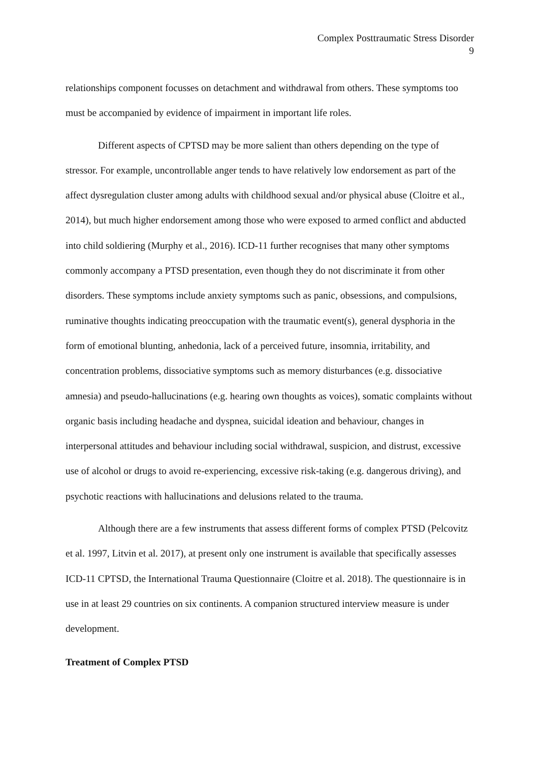Complex Posttraumatic Stress Disorder
9
relationships component focusses on detachment and withdrawal from others. These symptoms too must be accompanied by evidence of impairment in important life roles.
Different aspects of CPTSD may be more salient than others depending on the type of stressor. For example, uncontrollable anger tends to have relatively low endorsement as part of the affect dysregulation cluster among adults with childhood sexual and/or physical abuse (Cloitre et al., 2014), but much higher endorsement among those who were exposed to armed conflict and abducted into child soldiering (Murphy et al., 2016). ICD-11 further recognises that many other symptoms commonly accompany a PTSD presentation, even though they do not discriminate it from other disorders. These symptoms include anxiety symptoms such as panic, obsessions, and compulsions, ruminative thoughts indicating preoccupation with the traumatic event(s), general dysphoria in the form of emotional blunting, anhedonia, lack of a perceived future, insomnia, irritability, and concentration problems, dissociative symptoms such as memory disturbances (e.g. dissociative amnesia) and pseudo-hallucinations (e.g. hearing own thoughts as voices), somatic complaints without organic basis including headache and dyspnea, suicidal ideation and behaviour, changes in interpersonal attitudes and behaviour including social withdrawal, suspicion, and distrust, excessive use of alcohol or drugs to avoid re-experiencing, excessive risk-taking (e.g. dangerous driving), and psychotic reactions with hallucinations and delusions related to the trauma.
Although there are a few instruments that assess different forms of complex PTSD (Pelcovitz et al. 1997, Litvin et al. 2017), at present only one instrument is available that specifically assesses ICD-11 CPTSD, the International Trauma Questionnaire (Cloitre et al. 2018). The questionnaire is in use in at least 29 countries on six continents. A companion structured interview measure is under development.
Treatment of Complex PTSD